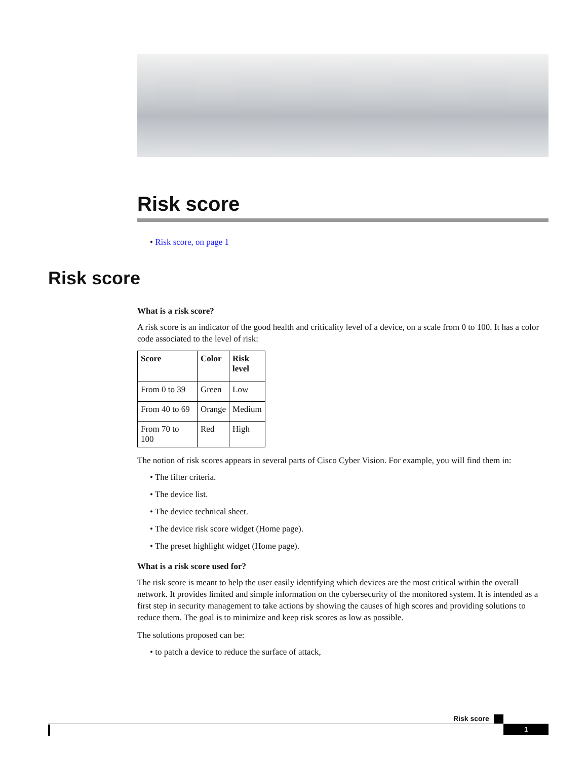Risk score
• Risk score, on page 1
What is a risk score?
A risk score is an indicator of the good health and criticality level of a device, on a scale from 0 to 100. It has a color code associated to the level of risk:
| Score | Color | Risk level |
| --- | --- | --- |
| From 0 to 39 | Green | Low |
| From 40 to 69 | Orange | Medium |
| From 70 to 100 | Red | High |
The notion of risk scores appears in several parts of Cisco Cyber Vision. For example, you will find them in:
• The filter criteria.
• The device list.
• The device technical sheet.
• The device risk score widget (Home page).
• The preset highlight widget (Home page).
What is a risk score used for?
The risk score is meant to help the user easily identifying which devices are the most critical within the overall network. It provides limited and simple information on the cybersecurity of the monitored system. It is intended as a first step in security management to take actions by showing the causes of high scores and providing solutions to reduce them. The goal is to minimize and keep risk scores as low as possible.
The solutions proposed can be:
• to patch a device to reduce the surface of attack,
Risk score
Risk score
1